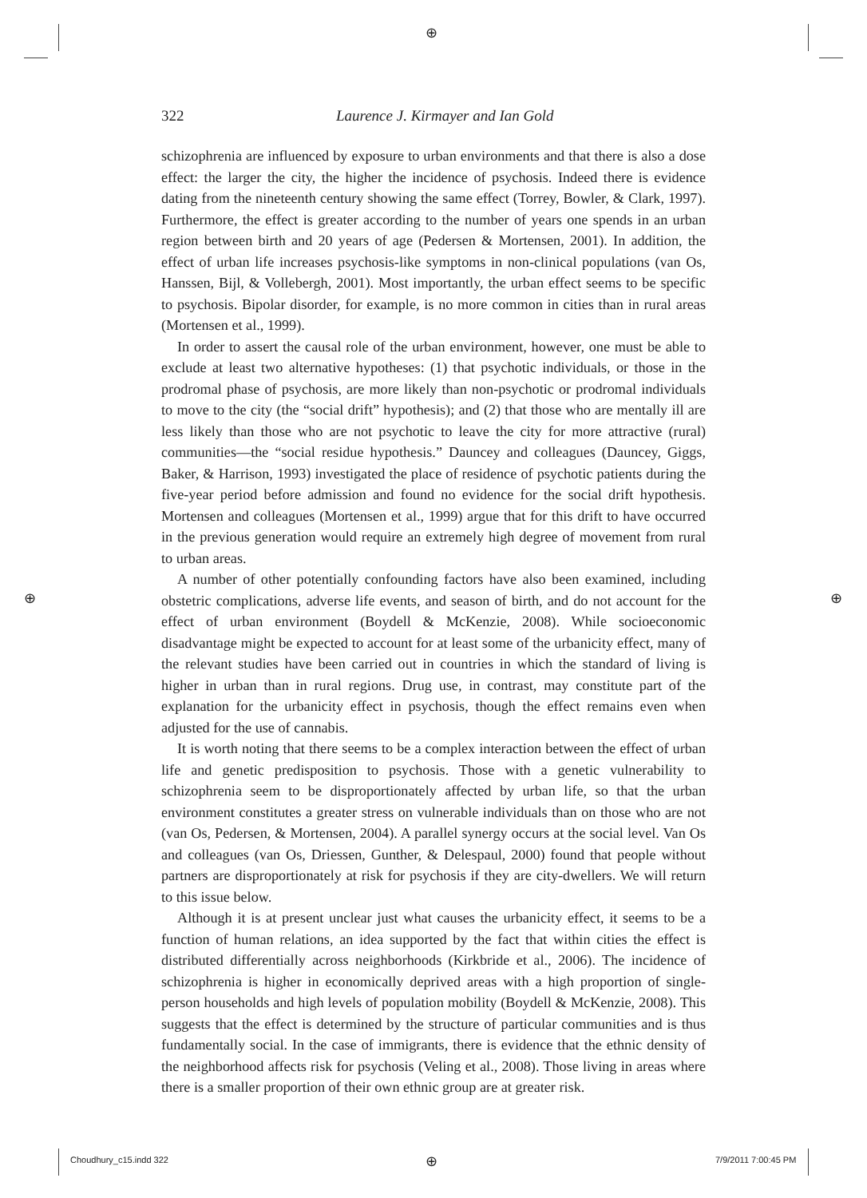⊕
⊕ ⊕
322
Laurence J. Kirmayer and Ian Gold
schizophrenia are influenced by exposure to urban environments and that there is also a dose effect: the larger the city, the higher the incidence of psychosis. Indeed there is evidence dating from the nineteenth century showing the same effect (Torrey, Bowler, & Clark, 1997). Furthermore, the effect is greater according to the number of years one spends in an urban region between birth and 20 years of age (Pedersen & Mortensen, 2001). In addition, the effect of urban life increases psychosis-like symptoms in non-clinical populations (van Os, Hanssen, Bijl, & Vollebergh, 2001). Most importantly, the urban effect seems to be specific to psychosis. Bipolar disorder, for example, is no more common in cities than in rural areas (Mortensen et al., 1999).
In order to assert the causal role of the urban environment, however, one must be able to exclude at least two alternative hypotheses: (1) that psychotic individuals, or those in the prodromal phase of psychosis, are more likely than non-psychotic or prodromal individuals to move to the city (the “social drift” hypothesis); and (2) that those who are mentally ill are less likely than those who are not psychotic to leave the city for more attractive (rural) communities—the “social residue hypothesis.” Dauncey and colleagues (Dauncey, Giggs, Baker, & Harrison, 1993) investigated the place of residence of psychotic patients during the five-year period before admission and found no evidence for the social drift hypothesis. Mortensen and colleagues (Mortensen et al., 1999) argue that for this drift to have occurred in the previous generation would require an extremely high degree of movement from rural to urban areas.
A number of other potentially confounding factors have also been examined, including obstetric complications, adverse life events, and season of birth, and do not account for the effect of urban environment (Boydell & McKenzie, 2008). While socioeconomic disadvantage might be expected to account for at least some of the urbanicity effect, many of the relevant studies have been carried out in countries in which the standard of living is higher in urban than in rural regions. Drug use, in contrast, may constitute part of the explanation for the urbanicity effect in psychosis, though the effect remains even when adjusted for the use of cannabis.
It is worth noting that there seems to be a complex interaction between the effect of urban life and genetic predisposition to psychosis. Those with a genetic vulnerability to schizophrenia seem to be disproportionately affected by urban life, so that the urban environment constitutes a greater stress on vulnerable individuals than on those who are not (van Os, Pedersen, & Mortensen, 2004). A parallel synergy occurs at the social level. Van Os and colleagues (van Os, Driessen, Gunther, & Delespaul, 2000) found that people without partners are disproportionately at risk for psychosis if they are city-dwellers. We will return to this issue below.
Although it is at present unclear just what causes the urbanicity effect, it seems to be a function of human relations, an idea supported by the fact that within cities the effect is distributed differentially across neighborhoods (Kirkbride et al., 2006). The incidence of schizophrenia is higher in economically deprived areas with a high proportion of single-person households and high levels of population mobility (Boydell & McKenzie, 2008). This suggests that the effect is determined by the structure of particular communities and is thus fundamentally social. In the case of immigrants, there is evidence that the ethnic density of the neighborhood affects risk for psychosis (Veling et al., 2008). Those living in areas where there is a smaller proportion of their own ethnic group are at greater risk.
Choudhury_c15.indd 322 ⊕ 7/9/2011 7:00:45 PM